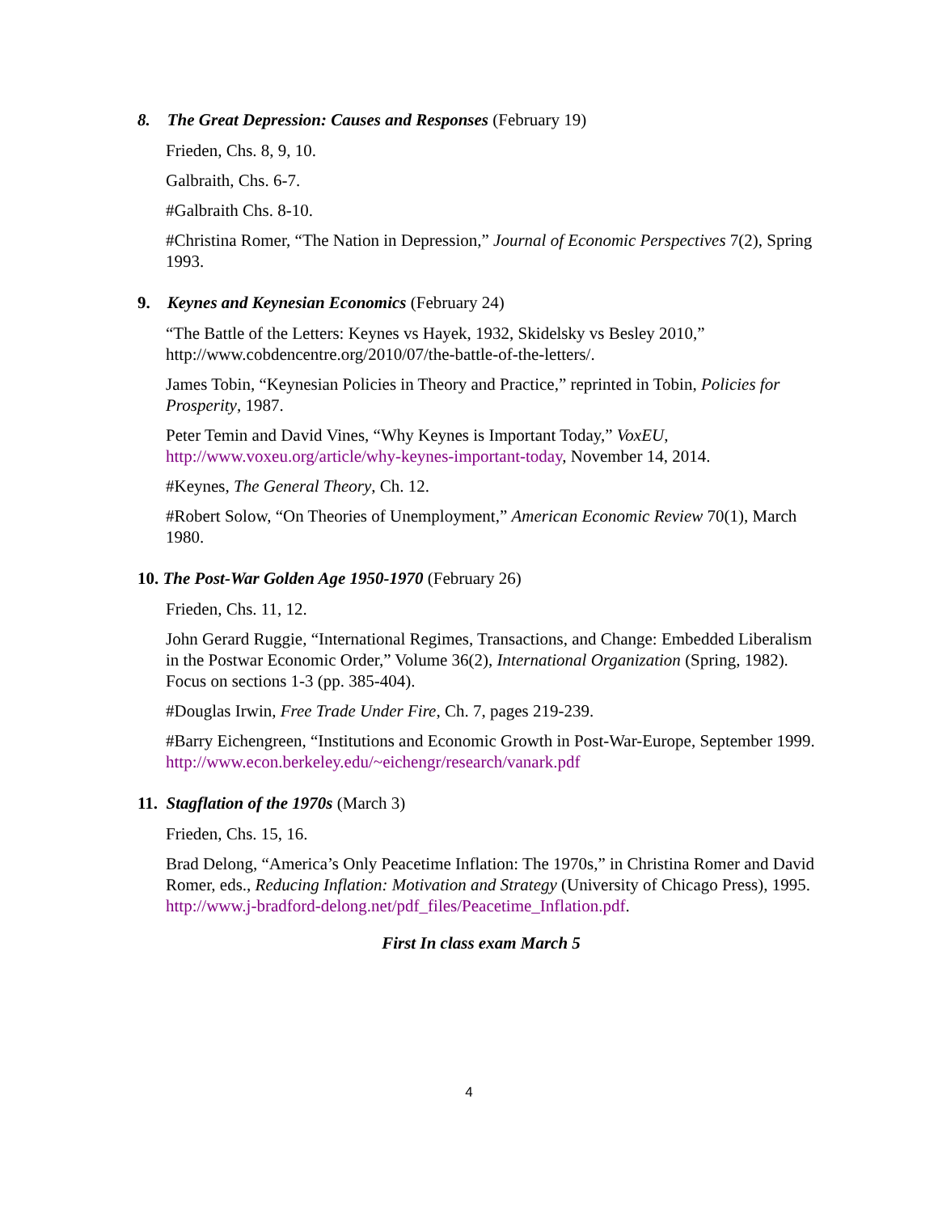8. The Great Depression: Causes and Responses (February 19)
Frieden, Chs. 8, 9, 10.
Galbraith, Chs. 6-7.
#Galbraith Chs. 8-10.
#Christina Romer, “The Nation in Depression,” Journal of Economic Perspectives 7(2), Spring 1993.
9. Keynes and Keynesian Economics (February 24)
“The Battle of the Letters: Keynes vs Hayek, 1932, Skidelsky vs Besley 2010,” http://www.cobdencentre.org/2010/07/the-battle-of-the-letters/.
James Tobin, “Keynesian Policies in Theory and Practice,” reprinted in Tobin, Policies for Prosperity, 1987.
Peter Temin and David Vines, “Why Keynes is Important Today,” VoxEU, http://www.voxeu.org/article/why-keynes-important-today, November 14, 2014.
#Keynes, The General Theory, Ch. 12.
#Robert Solow, “On Theories of Unemployment,” American Economic Review 70(1), March 1980.
10. The Post-War Golden Age 1950-1970 (February 26)
Frieden, Chs. 11, 12.
John Gerard Ruggie, “International Regimes, Transactions, and Change: Embedded Liberalism in the Postwar Economic Order,” Volume 36(2), International Organization (Spring, 1982). Focus on sections 1-3 (pp. 385-404).
#Douglas Irwin, Free Trade Under Fire, Ch. 7, pages 219-239.
#Barry Eichengreen, “Institutions and Economic Growth in Post-War-Europe, September 1999. http://www.econ.berkeley.edu/~eichengr/research/vanark.pdf
11. Stagflation of the 1970s (March 3)
Frieden, Chs. 15, 16.
Brad Delong, “America’s Only Peacetime Inflation: The 1970s,” in Christina Romer and David Romer, eds., Reducing Inflation: Motivation and Strategy (University of Chicago Press), 1995. http://www.j-bradford-delong.net/pdf_files/Peacetime_Inflation.pdf.
First In class exam March 5
4